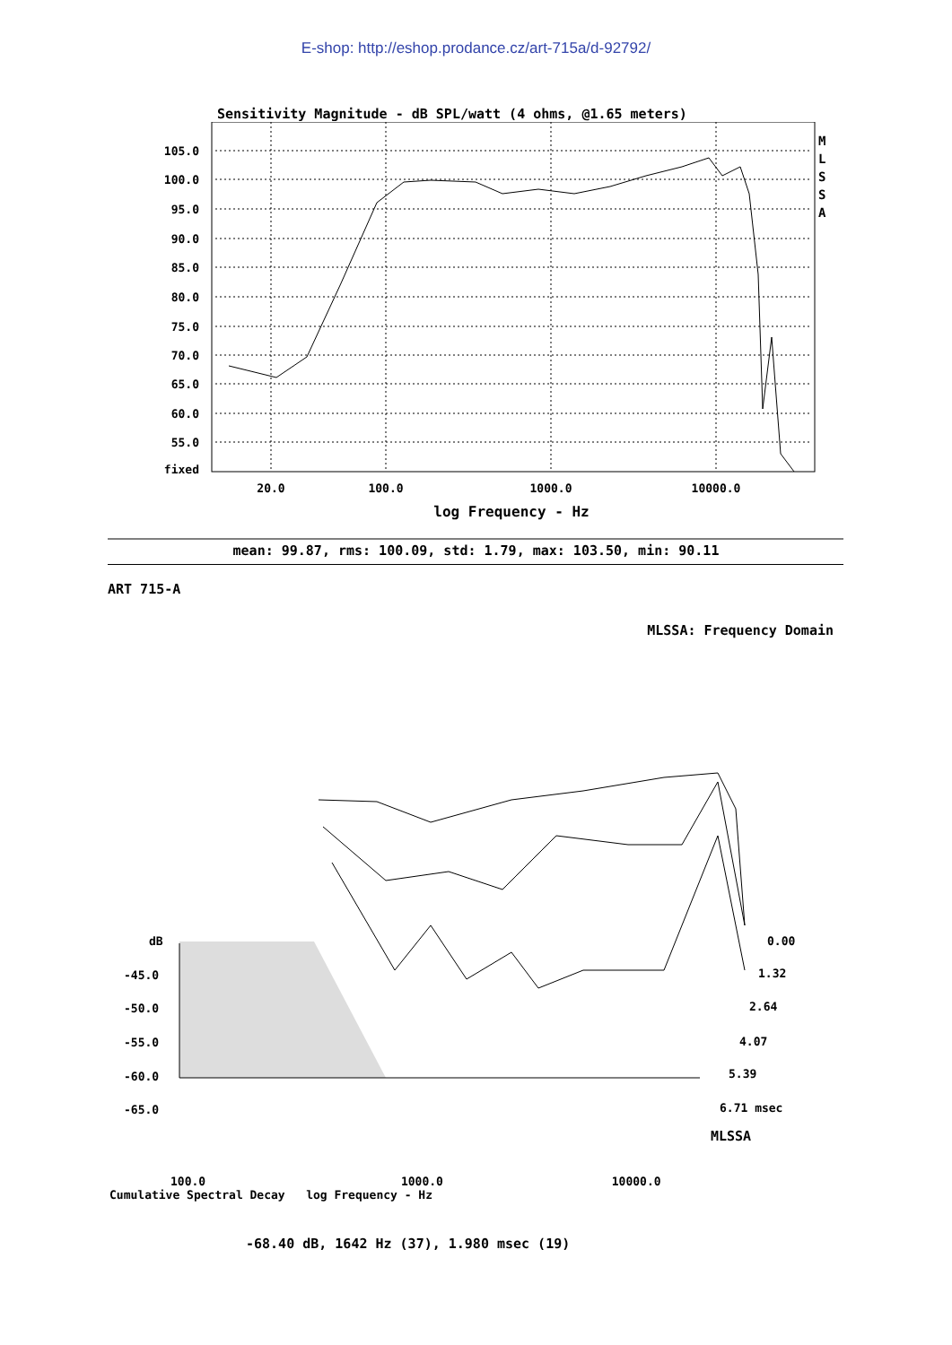E-shop: http://eshop.prodance.cz/art-715a/d-92792/
Sensitivity Magnitude - dB SPL/watt (4 ohms, @1.65 meters)
105.0
100.0
95.0
90.0
85.0
80.0
75.0
70.0
65.0
60.0
55.0
fixed
M
L
S
S
A
20.0
100.0
1000.0
10000.0
log Frequency - Hz
mean: 99.87, rms: 100.09, std: 1.79, max: 103.50, min: 90.11
ART 715-A
MLSSA: Frequency Domain
dB
-45.0
-50.0
-55.0
-60.0
-65.0
0.00
1.32
2.64
4.07
5.39
6.71 msec
MLSSA
100.0 1000.0 10000.0
Cumulative Spectral Decay log Frequency - Hz
-68.40 dB, 1642 Hz (37), 1.980 msec (19)